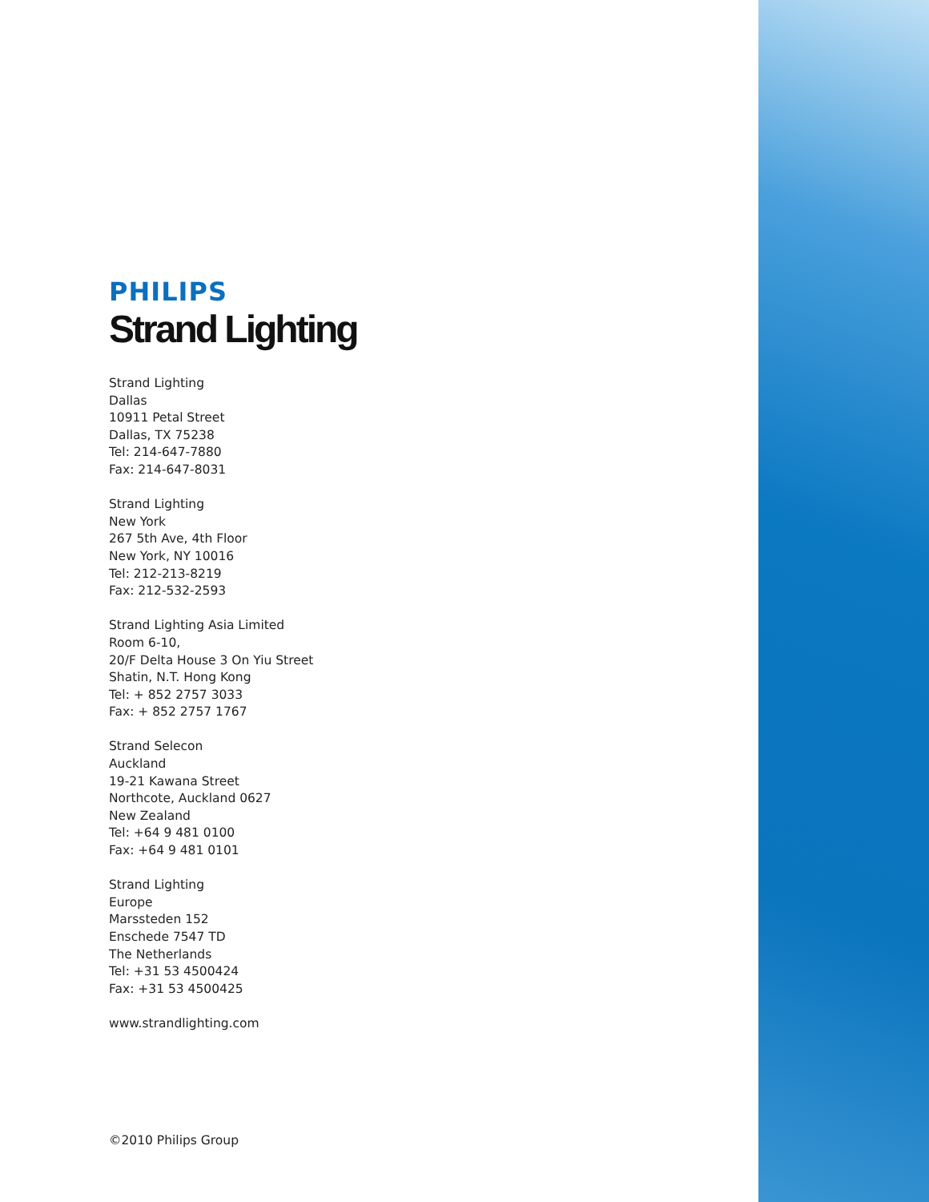PHILIPS
Strand Lighting
Strand Lighting
Dallas
10911 Petal Street
Dallas, TX 75238
Tel: 214-647-7880
Fax: 214-647-8031
Strand Lighting
New York
267 5th Ave, 4th Floor
New York, NY 10016
Tel: 212-213-8219
Fax: 212-532-2593
Strand Lighting Asia Limited
Room 6-10,
20/F Delta House 3 On Yiu Street
Shatin, N.T. Hong Kong
Tel: + 852 2757 3033
Fax: + 852 2757 1767
Strand Selecon
Auckland
19-21 Kawana Street
Northcote, Auckland 0627
New Zealand
Tel: +64 9 481 0100
Fax: +64 9 481 0101
Strand Lighting
Europe
Marssteden 152
Enschede 7547 TD
The Netherlands
Tel: +31 53 4500424
Fax: +31 53 4500425
www.strandlighting.com
©2010 Philips Group